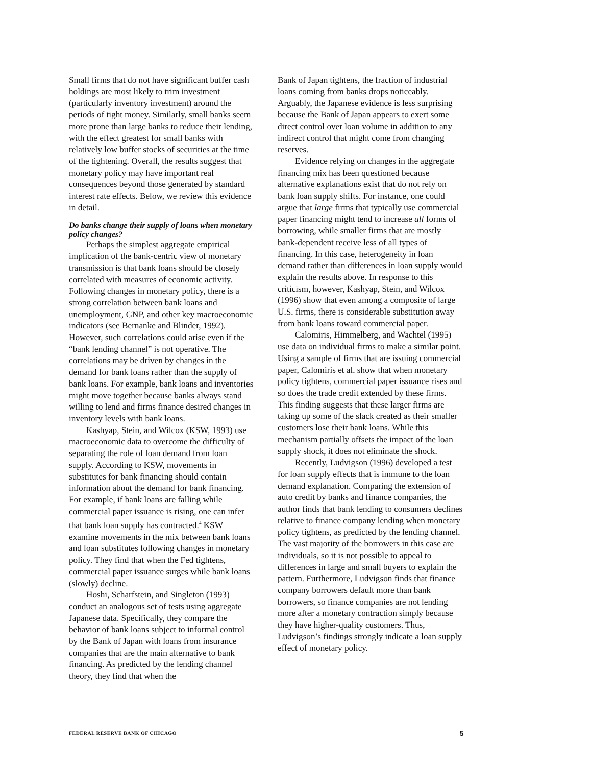Small firms that do not have significant buffer cash holdings are most likely to trim investment (particularly inventory investment) around the periods of tight money. Similarly, small banks seem more prone than large banks to reduce their lending, with the effect greatest for small banks with relatively low buffer stocks of securities at the time of the tightening. Overall, the results suggest that monetary policy may have important real consequences beyond those generated by standard interest rate effects. Below, we review this evidence in detail.
Do banks change their supply of loans when monetary policy changes?
Perhaps the simplest aggregate empirical implication of the bank-centric view of monetary transmission is that bank loans should be closely correlated with measures of economic activity. Following changes in monetary policy, there is a strong correlation between bank loans and unemployment, GNP, and other key macroeconomic indicators (see Bernanke and Blinder, 1992). However, such correlations could arise even if the “bank lending channel” is not operative. The correlations may be driven by changes in the demand for bank loans rather than the supply of bank loans. For example, bank loans and inventories might move together because banks always stand willing to lend and firms finance desired changes in inventory levels with bank loans.
Kashyap, Stein, and Wilcox (KSW, 1993) use macroeconomic data to overcome the difficulty of separating the role of loan demand from loan supply. According to KSW, movements in substitutes for bank financing should contain information about the demand for bank financing. For example, if bank loans are falling while commercial paper issuance is rising, one can infer that bank loan supply has contracted.<sup>4</sup> KSW examine movements in the mix between bank loans and loan substitutes following changes in monetary policy. They find that when the Fed tightens, commercial paper issuance surges while bank loans (slowly) decline.
Hoshi, Scharfstein, and Singleton (1993) conduct an analogous set of tests using aggregate Japanese data. Specifically, they compare the behavior of bank loans subject to informal control by the Bank of Japan with loans from insurance companies that are the main alternative to bank financing. As predicted by the lending channel theory, they find that when the
Bank of Japan tightens, the fraction of industrial loans coming from banks drops noticeably. Arguably, the Japanese evidence is less surprising because the Bank of Japan appears to exert some direct control over loan volume in addition to any indirect control that might come from changing reserves.
Evidence relying on changes in the aggregate financing mix has been questioned because alternative explanations exist that do not rely on bank loan supply shifts. For instance, one could argue that large firms that typically use commercial paper financing might tend to increase all forms of borrowing, while smaller firms that are mostly bank-dependent receive less of all types of financing. In this case, heterogeneity in loan demand rather than differences in loan supply would explain the results above. In response to this criticism, however, Kashyap, Stein, and Wilcox (1996) show that even among a composite of large U.S. firms, there is considerable substitution away from bank loans toward commercial paper.
Calomiris, Himmelberg, and Wachtel (1995) use data on individual firms to make a similar point. Using a sample of firms that are issuing commercial paper, Calomiris et al. show that when monetary policy tightens, commercial paper issuance rises and so does the trade credit extended by these firms. This finding suggests that these larger firms are taking up some of the slack created as their smaller customers lose their bank loans. While this mechanism partially offsets the impact of the loan supply shock, it does not eliminate the shock.
Recently, Ludvigson (1996) developed a test for loan supply effects that is immune to the loan demand explanation. Comparing the extension of auto credit by banks and finance companies, the author finds that bank lending to consumers declines relative to finance company lending when monetary policy tightens, as predicted by the lending channel. The vast majority of the borrowers in this case are individuals, so it is not possible to appeal to differences in large and small buyers to explain the pattern. Furthermore, Ludvigson finds that finance company borrowers default more than bank borrowers, so finance companies are not lending more after a monetary contraction simply because they have higher-quality customers. Thus, Ludvigson’s findings strongly indicate a loan supply effect of monetary policy.
FEDERAL RESERVE BANK OF CHICAGO 5